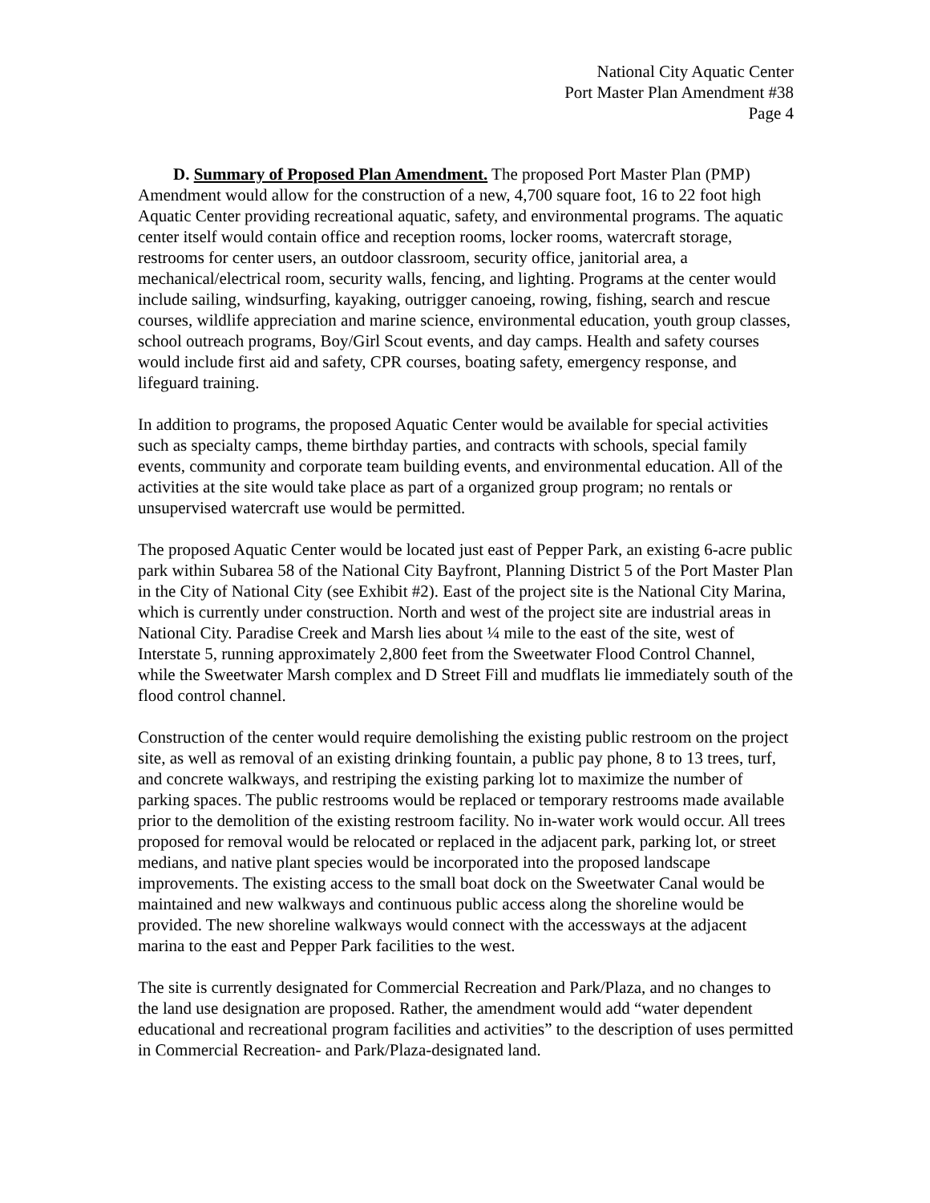National City Aquatic Center
Port Master Plan Amendment #38
Page 4
D. Summary of Proposed Plan Amendment. The proposed Port Master Plan (PMP) Amendment would allow for the construction of a new, 4,700 square foot, 16 to 22 foot high Aquatic Center providing recreational aquatic, safety, and environmental programs. The aquatic center itself would contain office and reception rooms, locker rooms, watercraft storage, restrooms for center users, an outdoor classroom, security office, janitorial area, a mechanical/electrical room, security walls, fencing, and lighting. Programs at the center would include sailing, windsurfing, kayaking, outrigger canoeing, rowing, fishing, search and rescue courses, wildlife appreciation and marine science, environmental education, youth group classes, school outreach programs, Boy/Girl Scout events, and day camps. Health and safety courses would include first aid and safety, CPR courses, boating safety, emergency response, and lifeguard training.
In addition to programs, the proposed Aquatic Center would be available for special activities such as specialty camps, theme birthday parties, and contracts with schools, special family events, community and corporate team building events, and environmental education. All of the activities at the site would take place as part of a organized group program; no rentals or unsupervised watercraft use would be permitted.
The proposed Aquatic Center would be located just east of Pepper Park, an existing 6-acre public park within Subarea 58 of the National City Bayfront, Planning District 5 of the Port Master Plan in the City of National City (see Exhibit #2). East of the project site is the National City Marina, which is currently under construction. North and west of the project site are industrial areas in National City. Paradise Creek and Marsh lies about ¼ mile to the east of the site, west of Interstate 5, running approximately 2,800 feet from the Sweetwater Flood Control Channel, while the Sweetwater Marsh complex and D Street Fill and mudflats lie immediately south of the flood control channel.
Construction of the center would require demolishing the existing public restroom on the project site, as well as removal of an existing drinking fountain, a public pay phone, 8 to 13 trees, turf, and concrete walkways, and restriping the existing parking lot to maximize the number of parking spaces. The public restrooms would be replaced or temporary restrooms made available prior to the demolition of the existing restroom facility. No in-water work would occur. All trees proposed for removal would be relocated or replaced in the adjacent park, parking lot, or street medians, and native plant species would be incorporated into the proposed landscape improvements. The existing access to the small boat dock on the Sweetwater Canal would be maintained and new walkways and continuous public access along the shoreline would be provided. The new shoreline walkways would connect with the accessways at the adjacent marina to the east and Pepper Park facilities to the west.
The site is currently designated for Commercial Recreation and Park/Plaza, and no changes to the land use designation are proposed. Rather, the amendment would add “water dependent educational and recreational program facilities and activities” to the description of uses permitted in Commercial Recreation- and Park/Plaza-designated land.